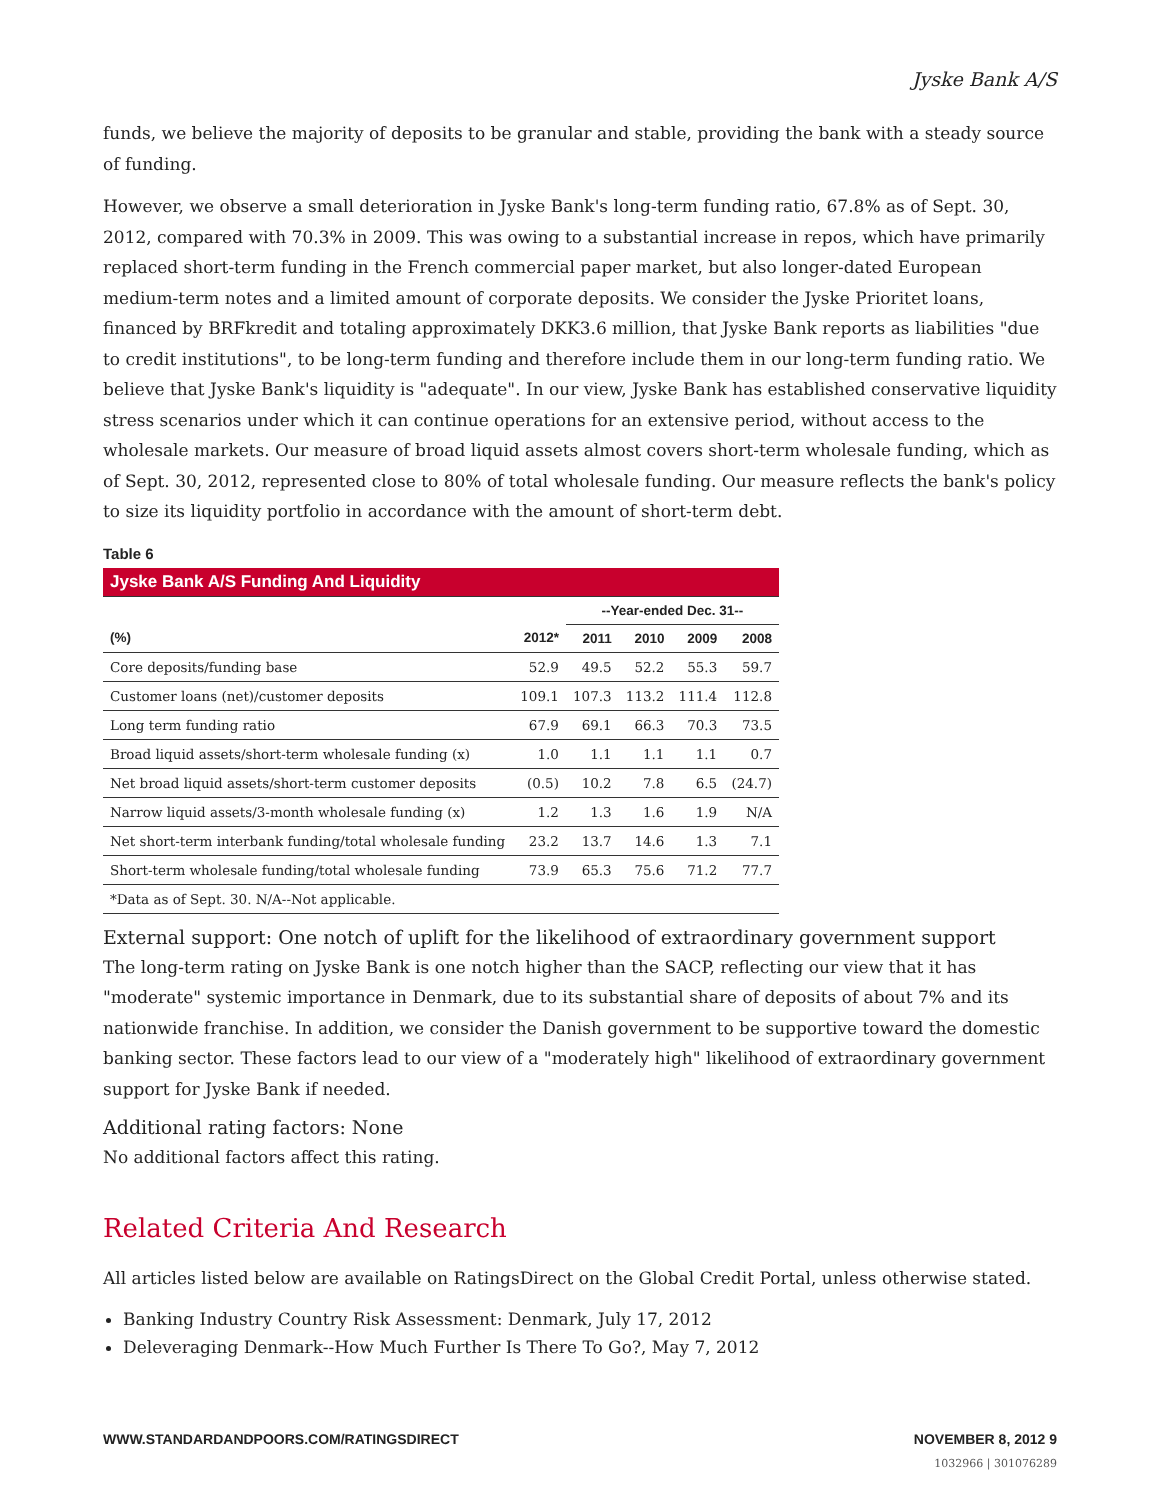Jyske Bank A/S
funds, we believe the majority of deposits to be granular and stable, providing the bank with a steady source of funding.
However, we observe a small deterioration in Jyske Bank's long-term funding ratio, 67.8% as of Sept. 30, 2012, compared with 70.3% in 2009. This was owing to a substantial increase in repos, which have primarily replaced short-term funding in the French commercial paper market, but also longer-dated European medium-term notes and a limited amount of corporate deposits. We consider the Jyske Prioritet loans, financed by BRFkredit and totaling approximately DKK3.6 million, that Jyske Bank reports as liabilities "due to credit institutions", to be long-term funding and therefore include them in our long-term funding ratio. We believe that Jyske Bank's liquidity is "adequate". In our view, Jyske Bank has established conservative liquidity stress scenarios under which it can continue operations for an extensive period, without access to the wholesale markets. Our measure of broad liquid assets almost covers short-term wholesale funding, which as of Sept. 30, 2012, represented close to 80% of total wholesale funding. Our measure reflects the bank's policy to size its liquidity portfolio in accordance with the amount of short-term debt.
Table 6
| Jyske Bank A/S Funding And Liquidity | | | | | |
| --- | --- | --- | --- | --- | --- |
| | | --Year-ended Dec. 31-- | | | |
| (%) | 2012* | 2011 | 2010 | 2009 | 2008 |
| Core deposits/funding base | 52.9 | 49.5 | 52.2 | 55.3 | 59.7 |
| Customer loans (net)/customer deposits | 109.1 | 107.3 | 113.2 | 111.4 | 112.8 |
| Long term funding ratio | 67.9 | 69.1 | 66.3 | 70.3 | 73.5 |
| Broad liquid assets/short-term wholesale funding (x) | 1.0 | 1.1 | 1.1 | 1.1 | 0.7 |
| Net broad liquid assets/short-term customer deposits | (0.5) | 10.2 | 7.8 | 6.5 | (24.7) |
| Narrow liquid assets/3-month wholesale funding (x) | 1.2 | 1.3 | 1.6 | 1.9 | N/A |
| Net short-term interbank funding/total wholesale funding | 23.2 | 13.7 | 14.6 | 1.3 | 7.1 |
| Short-term wholesale funding/total wholesale funding | 73.9 | 65.3 | 75.6 | 71.2 | 77.7 |
| *Data as of Sept. 30. N/A--Not applicable. | | | | | |
External support: One notch of uplift for the likelihood of extraordinary government support
The long-term rating on Jyske Bank is one notch higher than the SACP, reflecting our view that it has "moderate" systemic importance in Denmark, due to its substantial share of deposits of about 7% and its nationwide franchise. In addition, we consider the Danish government to be supportive toward the domestic banking sector. These factors lead to our view of a "moderately high" likelihood of extraordinary government support for Jyske Bank if needed.
Additional rating factors: None
No additional factors affect this rating.
Related Criteria And Research
All articles listed below are available on RatingsDirect on the Global Credit Portal, unless otherwise stated.
Banking Industry Country Risk Assessment: Denmark, July 17, 2012
Deleveraging Denmark--How Much Further Is There To Go?, May 7, 2012
WWW.STANDARDANDPOORS.COM/RATINGSDIRECT NOVEMBER 8, 2012 9
1032966 | 301076289